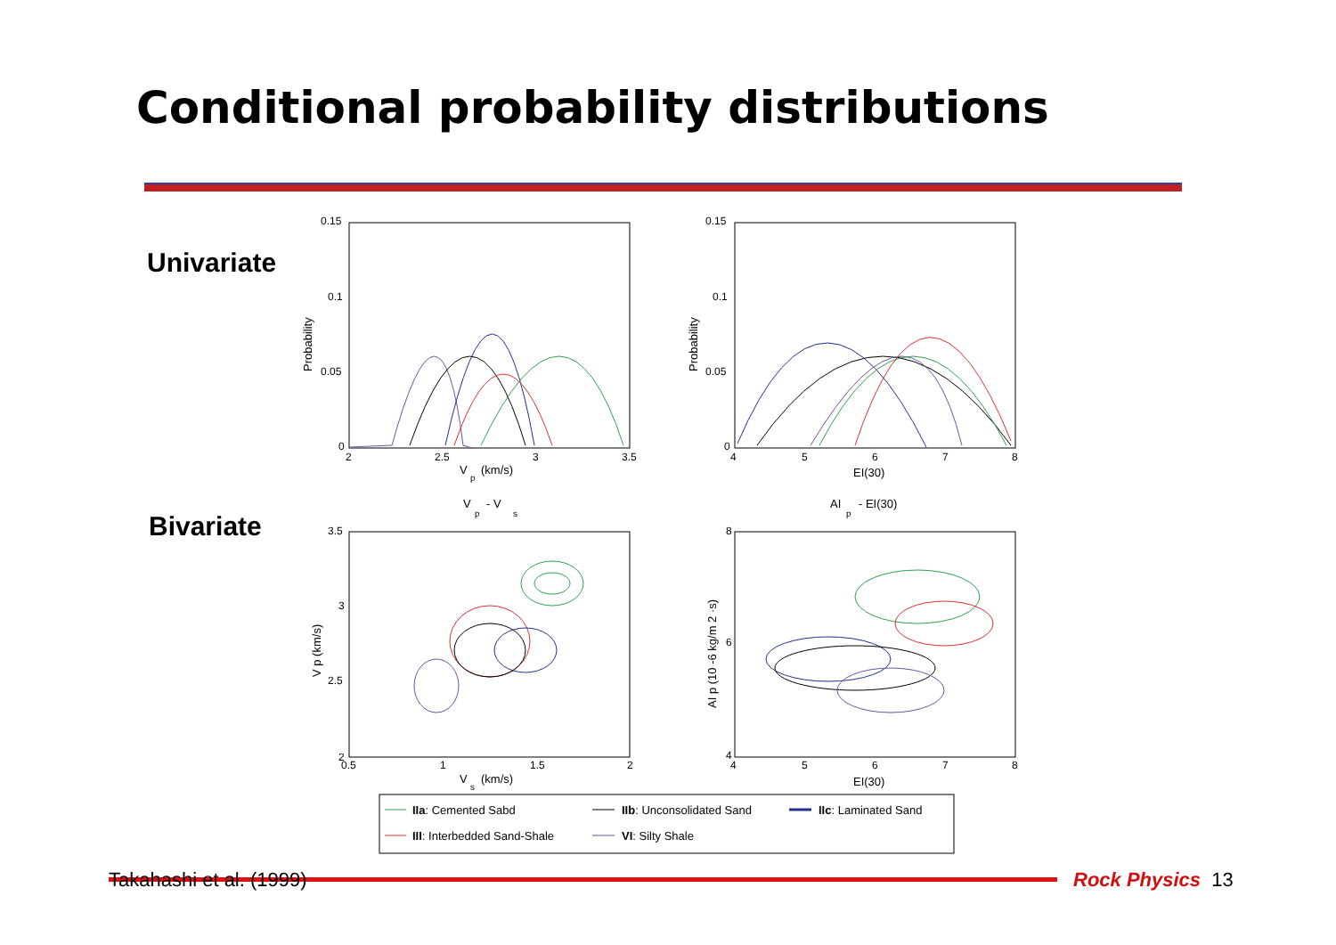Conditional probability distributions
Univariate
Bivariate
0.15
0.1
0.05
0
2
2.5
3
3.5
0.15
0.1
0.05
0
4
5
6
7
8
3.5
3
2.5
2
0.5
1
1.5
2
8
6
4
4
5
6
7
8
V
p
(km/s)
EI(30)
V
p
- V
s
AI
p
- EI(30)
V
s
(km/s)
EI(30)
Probability
Probability
V p (km/s)
AI p (10 -6 kg/m 2 ·s)
IIa: Cemented Sabd
IIb: Unconsolidated Sand
IIc: Laminated Sand
III: Interbedded Sand-Shale
VI: Silty Shale
Takahashi et al. (1999) Rock Physics 13